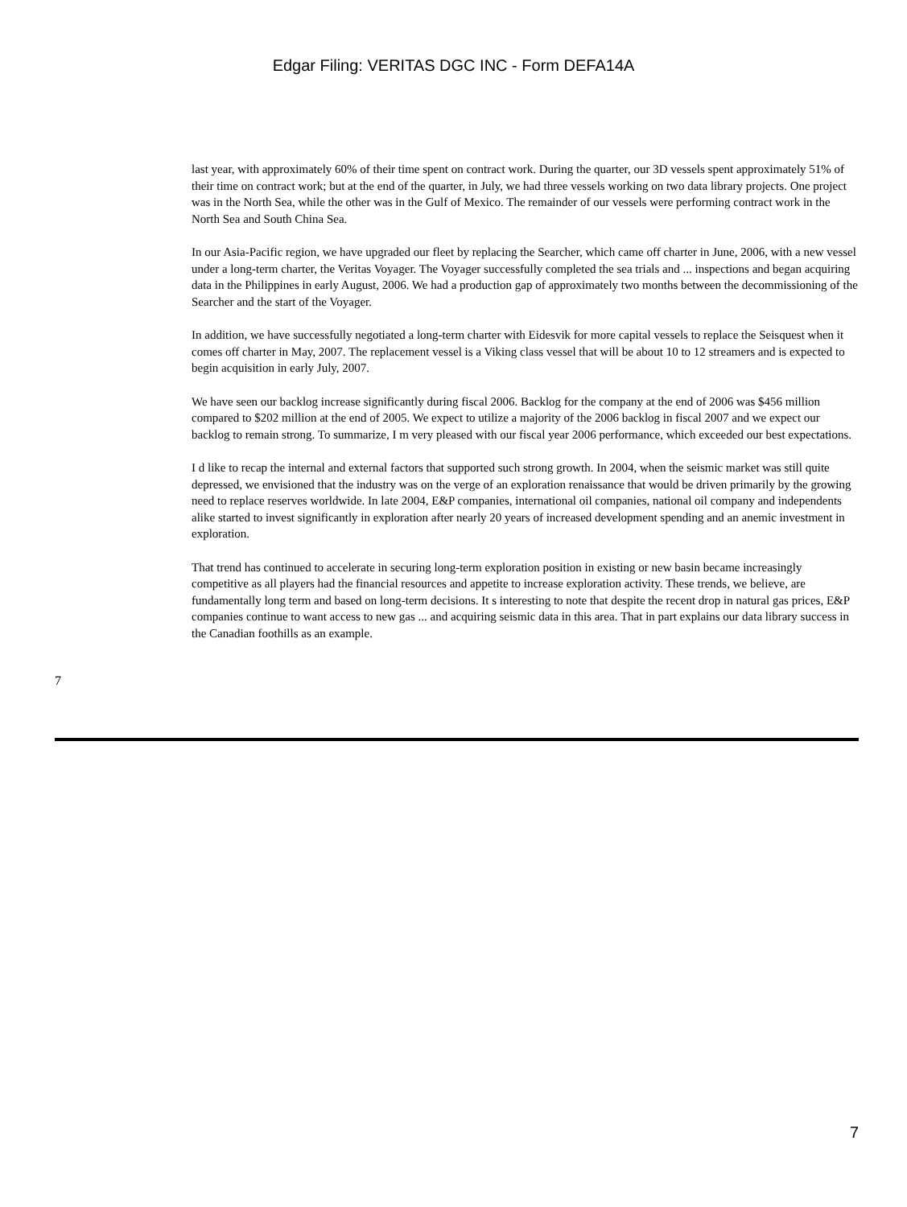Edgar Filing: VERITAS DGC INC - Form DEFA14A
last year, with approximately 60% of their time spent on contract work. During the quarter, our 3D vessels spent approximately 51% of their time on contract work; but at the end of the quarter, in July, we had three vessels working on two data library projects. One project was in the North Sea, while the other was in the Gulf of Mexico. The remainder of our vessels were performing contract work in the North Sea and South China Sea.
In our Asia-Pacific region, we have upgraded our fleet by replacing the Searcher, which came off charter in June, 2006, with a new vessel under a long-term charter, the Veritas Voyager. The Voyager successfully completed the sea trials and ... inspections and began acquiring data in the Philippines in early August, 2006. We had a production gap of approximately two months between the decommissioning of the Searcher and the start of the Voyager.
In addition, we have successfully negotiated a long-term charter with Eidesvik for more capital vessels to replace the Seisquest when it comes off charter in May, 2007. The replacement vessel is a Viking class vessel that will be about 10 to 12 streamers and is expected to begin acquisition in early July, 2007.
We have seen our backlog increase significantly during fiscal 2006. Backlog for the company at the end of 2006 was $456 million compared to $202 million at the end of 2005. We expect to utilize a majority of the 2006 backlog in fiscal 2007 and we expect our backlog to remain strong. To summarize, I m very pleased with our fiscal year 2006 performance, which exceeded our best expectations.
I d like to recap the internal and external factors that supported such strong growth. In 2004, when the seismic market was still quite depressed, we envisioned that the industry was on the verge of an exploration renaissance that would be driven primarily by the growing need to replace reserves worldwide. In late 2004, E&P companies, international oil companies, national oil company and independents alike started to invest significantly in exploration after nearly 20 years of increased development spending and an anemic investment in exploration.
That trend has continued to accelerate in securing long-term exploration position in existing or new basin became increasingly competitive as all players had the financial resources and appetite to increase exploration activity. These trends, we believe, are fundamentally long term and based on long-term decisions. It s interesting to note that despite the recent drop in natural gas prices, E&P companies continue to want access to new gas ... and acquiring seismic data in this area. That in part explains our data library success in the Canadian foothills as an example.
7
7